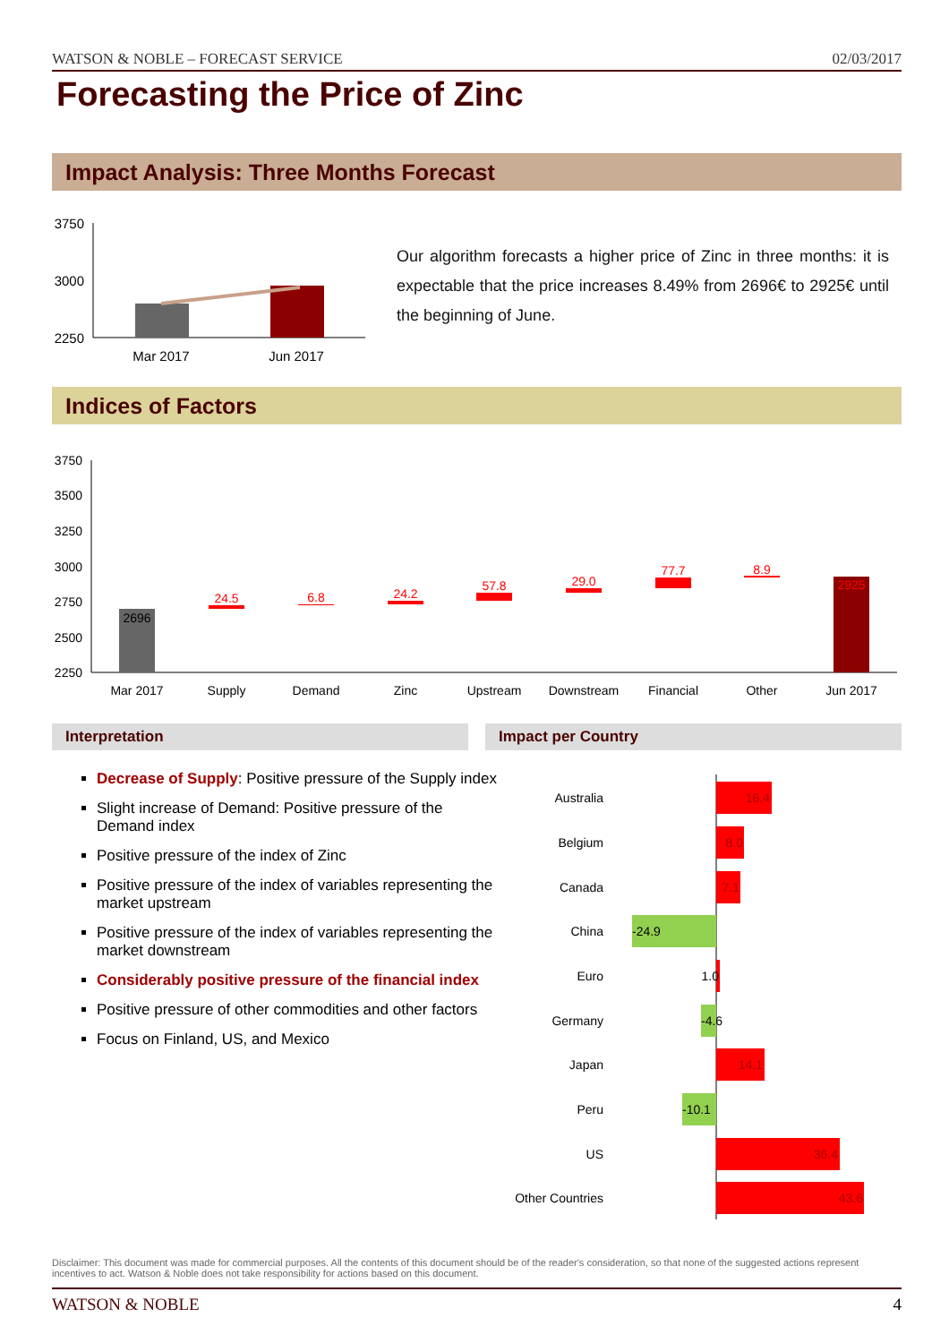WATSON & NOBLE – FORECAST SERVICE 02/03/2017
Forecasting the Price of Zinc
Impact Analysis: Three Months Forecast
3750
3000
2250
Mar 2017
Jun 2017
Our algorithm forecasts a higher price of Zinc in three months: it is expectable that the price increases 8.49% from 2696€ to 2925€ until the beginning of June.
Indices of Factors
3750
3500
3250
3000
2750
2500
2250
2696
24.5
6.8
24.2
57.8
29.0
77.7
8.9
2925
Mar 2017
Supply
Demand
Zinc
Upstream
Downstream
Financial
Other
Jun 2017
Interpretation Impact per Country
Decrease of Supply: Positive pressure of the Supply index
Slight increase of Demand: Positive pressure of the Demand index
Positive pressure of the index of Zinc
Positive pressure of the index of variables representing the market upstream
Positive pressure of the index of variables representing the market downstream
Considerably positive pressure of the financial index
Positive pressure of other commodities and other factors
Focus on Finland, US, and Mexico
Australia
16.4
Belgium
8.0
Canada
7.1
China
-24.9
Euro
1.0
Germany
-4.6
Japan
14.1
Peru
-10.1
US
36.4
Other Countries
43.6
Disclaimer: This document was made for commercial purposes. All the contents of this document should be of the reader's consideration, so that none of the suggested actions represent incentives to act. Watson & Noble does not take responsibility for actions based on this document.
WATSON & NOBLE 4